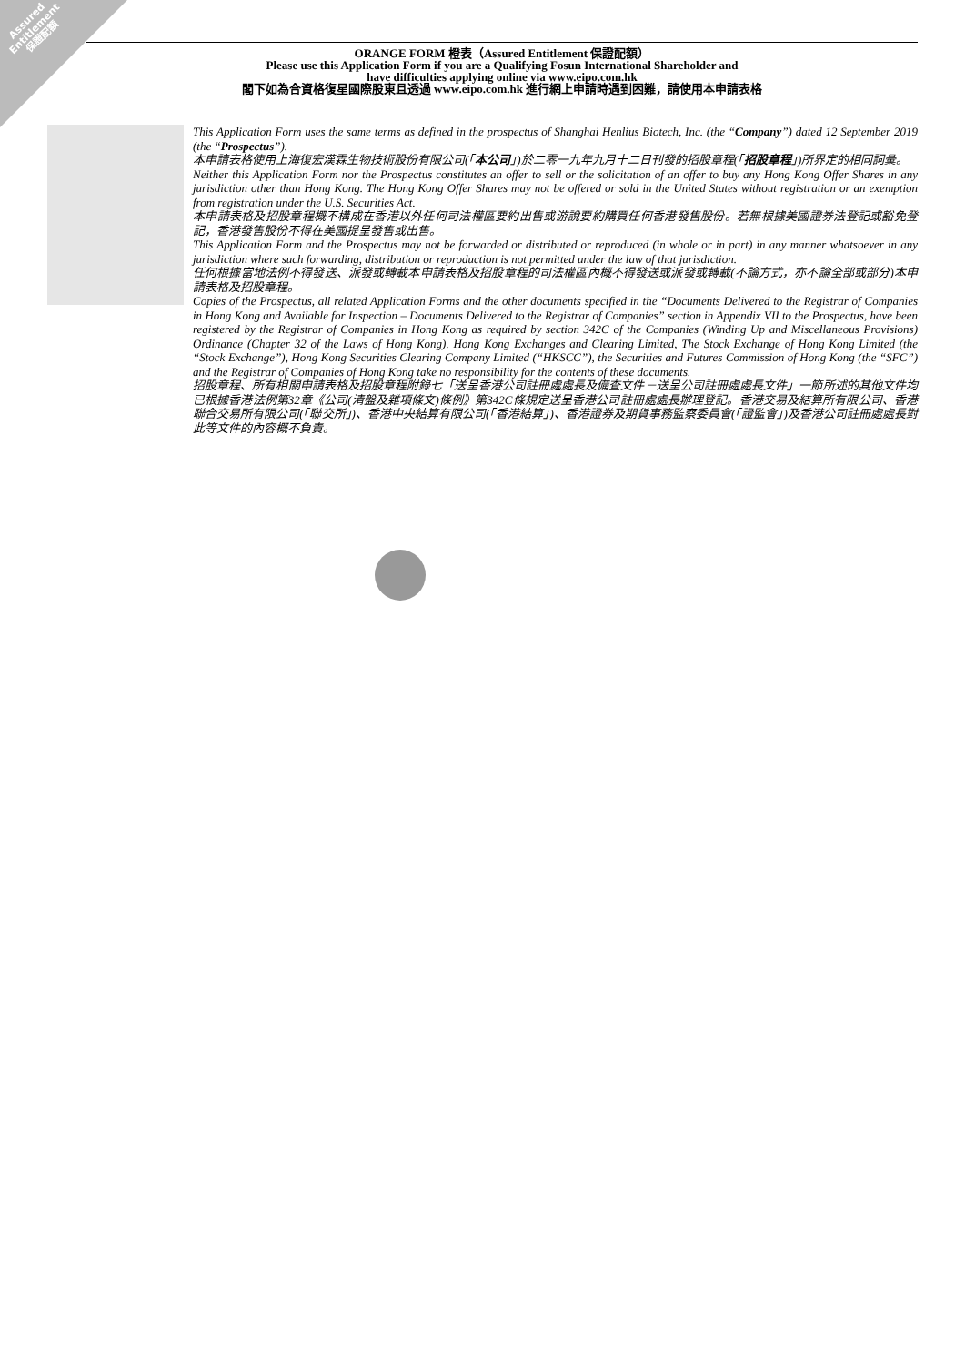Assured
Entitlement
保證配額
ORANGE FORM 橙表（Assured Entitlement 保證配額）
Please use this Application Form if you are a Qualifying Fosun International Shareholder and
have difficulties applying online via www.eipo.com.hk
閣下如為合資格復星國際股東且透過 www.eipo.com.hk 進行網上申請時遇到困難，請使用本申請表格
This Application Form uses the same terms as defined in the prospectus of Shanghai Henlius Biotech, Inc. (the “Company”) dated 12 September 2019 (the “Prospectus”).
本申請表格使用上海復宏漢霖生物技術股份有限公司(「本公司」)於二零一九年九月十二日刊發的招股章程(「招股章程」)所界定的相同詞彙。
Neither this Application Form nor the Prospectus constitutes an offer to sell or the solicitation of an offer to buy any Hong Kong Offer Shares in any jurisdiction other than Hong Kong. The Hong Kong Offer Shares may not be offered or sold in the United States without registration or an exemption from registration under the U.S. Securities Act.
本申請表格及招股章程概不構成在香港以外任何司法權區要約出售或游說要約購買任何香港發售股份。若無根據美國證券法登記或豁免登記，香港發售股份不得在美國提呈發售或出售。
This Application Form and the Prospectus may not be forwarded or distributed or reproduced (in whole or in part) in any manner whatsoever in any jurisdiction where such forwarding, distribution or reproduction is not permitted under the law of that jurisdiction.
任何根據當地法例不得發送、派發或轉載本申請表格及招股章程的司法權區內概不得發送或派發或轉載(不論方式，亦不論全部或部分)本申請表格及招股章程。
Copies of the Prospectus, all related Application Forms and the other documents specified in the “Documents Delivered to the Registrar of Companies in Hong Kong and Available for Inspection – Documents Delivered to the Registrar of Companies” section in Appendix VII to the Prospectus, have been registered by the Registrar of Companies in Hong Kong as required by section 342C of the Companies (Winding Up and Miscellaneous Provisions) Ordinance (Chapter 32 of the Laws of Hong Kong). Hong Kong Exchanges and Clearing Limited, The Stock Exchange of Hong Kong Limited (the “Stock Exchange”), Hong Kong Securities Clearing Company Limited (“HKSCC”), the Securities and Futures Commission of Hong Kong (the “SFC”) and the Registrar of Companies of Hong Kong take no responsibility for the contents of these documents.
招股章程、所有相關申請表格及招股章程附錄七「送呈香港公司註冊處處長及備查文件－送呈公司註冊處處長文件」一節所述的其他文件均已根據香港法例第32章《公司(清盤及雜項條文)條例》第342C條規定送呈香港公司註冊處處長辦理登記。香港交易及結算所有限公司、香港聯合交易所有限公司(「聯交所」)、香港中央結算有限公司(「香港結算」)、香港證券及期貨事務監察委員會(「證監會」)及香港公司註冊處處長對此等文件的內容概不負責。